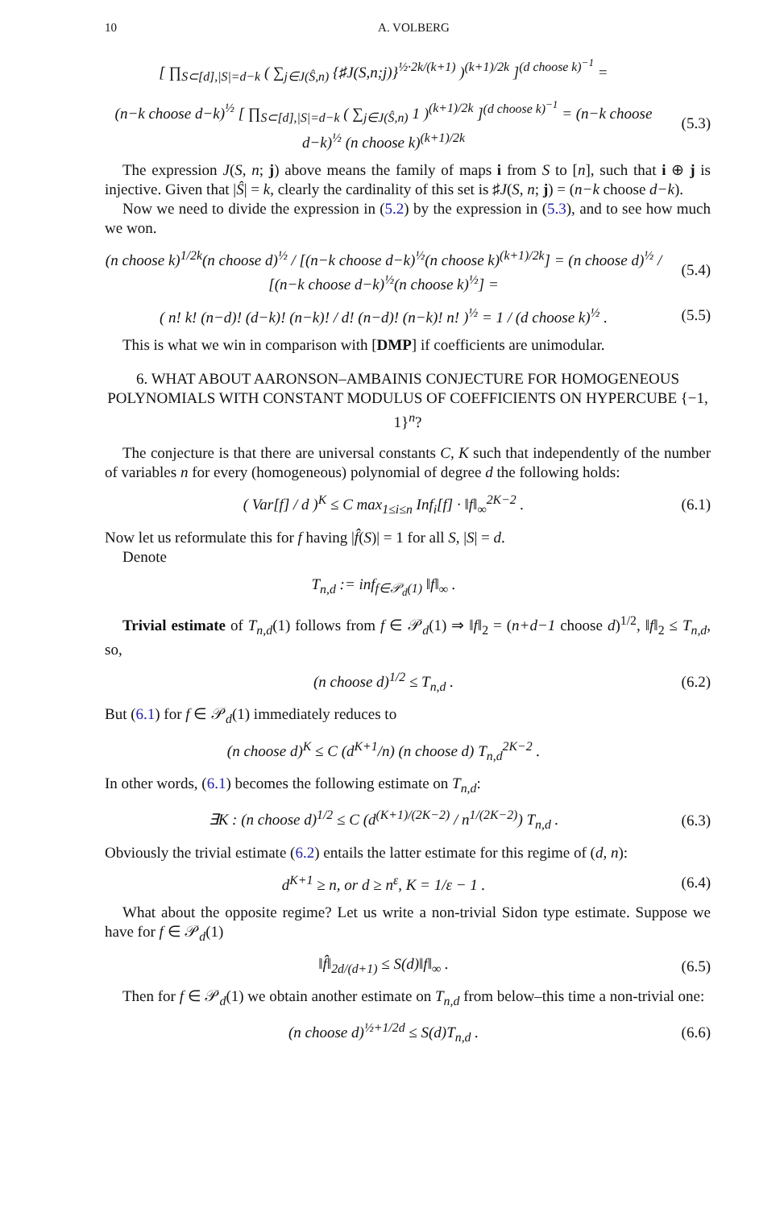10 A. VOLBERG
[ ∏<sub>S⊂[d],|S|=d−k</sub> ( ∑<sub>j∈J(Ŝ,n)</sub> {♯J(S,n;j)}<sup>½·2k/(k+1)</sup> )<sup>(k+1)/2k</sup> ]<sup>(d choose k)<sup>−1</sup></sup> =
(n−k choose d−k)<sup>½</sup> [ ∏<sub>S⊂[d],|S|=d−k</sub> ( ∑<sub>j∈J(Ŝ,n)</sub> 1 )<sup>(k+1)/2k</sup> ]<sup>(d choose k)<sup>−1</sup></sup> = (n−k choose d−k)<sup>½</sup> (n choose k)<sup>(k+1)/2k</sup>
(5.3)
The expression J(S, n; j) above means the family of maps i from S to [n], such that i ⊕ j is injective. Given that |Ŝ| = k, clearly the cardinality of this set is ♯J(S, n; j) = (n−k choose d−k).
Now we need to divide the expression in (5.2) by the expression in (5.3), and to see how much we won.
(n choose k)<sup>1/2k</sup>(n choose d)<sup>½</sup> / [(n−k choose d−k)<sup>½</sup>(n choose k)<sup>(k+1)/2k</sup>] = (n choose d)<sup>½</sup> / [(n−k choose d−k)<sup>½</sup>(n choose k)<sup>½</sup>] =
(5.4)
( n! k! (n−d)! (d−k)! (n−k)! / d! (n−d)! (n−k)! n! )<sup>½</sup> = 1 / (d choose k)<sup>½</sup> .
(5.5)
This is what we win in comparison with [DMP] if coefficients are unimodular.
6. WHAT ABOUT AARONSON–AMBAINIS CONJECTURE FOR HOMOGENEOUS POLYNOMIALS WITH CONSTANT MODULUS OF COEFFICIENTS ON HYPERCUBE {−1, 1}<sup>n</sup>?
The conjecture is that there are universal constants C, K such that independently of the number of variables n for every (homogeneous) polynomial of degree d the following holds:
( Var[f] / d )<sup>K</sup> ≤ C max<sub>1≤i≤n</sub> Inf<sub>i</sub>[f] · ‖f‖<sub>∞</sub><sup>2K−2</sup> .
(6.1)
Now let us reformulate this for f having |f̂(S)| = 1 for all S, |S| = d.
Denote
T<sub>n,d</sub> := inf<sub>f∈𝒫<sub>d</sub>(1)</sub> ‖f‖<sub>∞</sub> .
Trivial estimate of T<sub>n,d</sub>(1) follows from f ∈ 𝒫<sub>d</sub>(1) ⇒ ‖f‖<sub>2</sub> = (n+d−1 choose d)<sup>1/2</sup>, ‖f‖<sub>2</sub> ≤ T<sub>n,d</sub>, so,
(n choose d)<sup>1/2</sup> ≤ T<sub>n,d</sub> . (6.2)
But (6.1) for f ∈ 𝒫<sub>d</sub>(1) immediately reduces to
(n choose d)<sup>K</sup> ≤ C (d<sup>K+1</sup>/n) (n choose d) T<sub>n,d</sub><sup>2K−2</sup> .
In other words, (6.1) becomes the following estimate on T<sub>n,d</sub>:
∃K : (n choose d)<sup>1/2</sup> ≤ C (d<sup>(K+1)/(2K−2)</sup> / n<sup>1/(2K−2)</sup>) T<sub>n,d</sub> .
(6.3)
Obviously the trivial estimate (6.2) entails the latter estimate for this regime of (d, n):
d<sup>K+1</sup> ≥ n, or d ≥ n<sup>ε</sup>, K = 1/ε − 1 .
(6.4)
What about the opposite regime? Let us write a non-trivial Sidon type estimate. Suppose we have for f ∈ 𝒫<sub>d</sub>(1)
‖f̂‖<sub>2d/(d+1)</sub> ≤ S(d)‖f‖<sub>∞</sub> . (6.5)
Then for f ∈ 𝒫<sub>d</sub>(1) we obtain another estimate on T<sub>n,d</sub> from below–this time a non-trivial one:
(n choose d)<sup>½+1/2d</sup> ≤ S(d)T<sub>n,d</sub> .
(6.6)